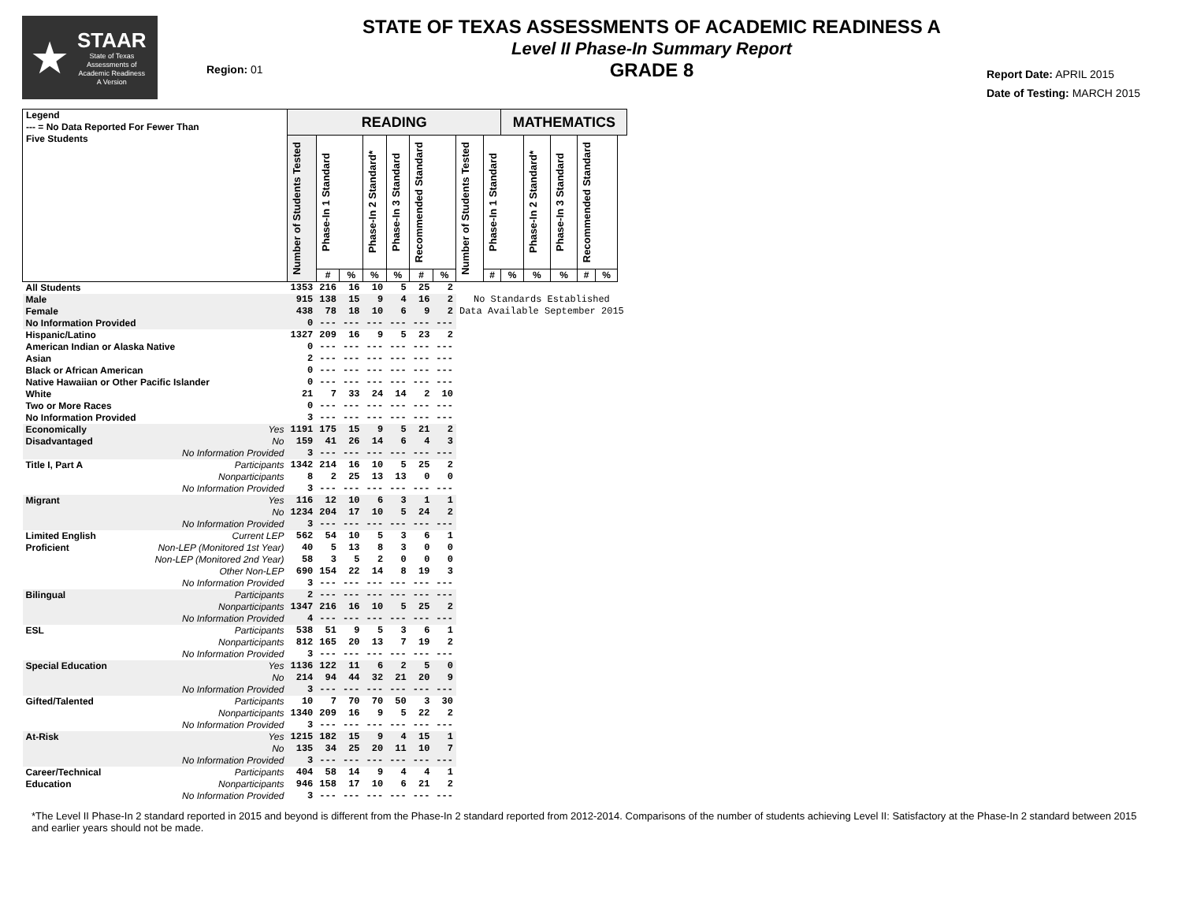★
STAAR
State of Texas
Assessments of
Academic Readiness
A Version
Region: 01
STATE OF TEXAS ASSESSMENTS OF ACADEMIC READINESS A
Level II Phase-In Summary Report
GRADE 8
Report Date: APRIL 2015
Date of Testing: MARCH 2015
| Legend --- = No Data Reported For Fewer Than Five Students | | READING | | | | | | | | | MATHEMATICS | | | | | |
| --- | --- | --- | --- | --- | --- | --- | --- | --- | --- | --- | --- | --- | --- | --- | --- | --- |
| | | Number of Students Tested | Phase-In 1 Standard | | Phase-In 2 Standard* | Phase-In 3 Standard | Recommended Standard | | Number of Students Tested | Phase-In 1 Standard | | Phase-In 2 Standard* | Phase-In 3 Standard | Recommended Standard | | |
| | | | # | % | % | % | # | % | | # | % | % | % | # | % | |
| All Students | | 1353 | 216 | 16 | 10 | 5 | 25 | 2 | | | | | | | | |
| Male | | 915 | 138 | 15 | 9 | 4 | 16 | 2 | No Standards Established Data Available September 2015 | | | | | | | |
| Female | | 438 | 78 | 18 | 10 | 6 | 9 | 2 | | | | | | | | |
| No Information Provided | | 0 | --- | --- | --- | --- | --- | --- | | | | | | | | |
| Hispanic/Latino | | 1327 | 209 | 16 | 9 | 5 | 23 | 2 | | | | | | | | |
| American Indian or Alaska Native | | 0 | --- | --- | --- | --- | --- | --- | | | | | | | | |
| Asian | | 2 | --- | --- | --- | --- | --- | --- | | | | | | | | |
| Black or African American | | 0 | --- | --- | --- | --- | --- | --- | | | | | | | | |
| Native Hawaiian or Other Pacific Islander | | 0 | --- | --- | --- | --- | --- | --- | | | | | | | | |
| White | | 21 | 7 | 33 | 24 | 14 | 2 | 10 | | | | | | | | |
| Two or More Races | | 0 | --- | --- | --- | --- | --- | --- | | | | | | | | |
| No Information Provided | | 3 | --- | --- | --- | --- | --- | --- | | | | | | | | |
| Economically | Yes | 1191 | 175 | 15 | 9 | 5 | 21 | 2 | | | | | | | | |
| Disadvantaged | No | 159 | 41 | 26 | 14 | 6 | 4 | 3 | | | | | | | | |
| | No Information Provided | 3 | --- | --- | --- | --- | --- | --- | | | | | | | | |
| Title I, Part A | Participants | 1342 | 214 | 16 | 10 | 5 | 25 | 2 | | | | | | | | |
| | Nonparticipants | 8 | 2 | 25 | 13 | 13 | 0 | 0 | | | | | | | | |
| | No Information Provided | 3 | --- | --- | --- | --- | --- | --- | | | | | | | | |
| Migrant | Yes | 116 | 12 | 10 | 6 | 3 | 1 | 1 | | | | | | | | |
| | No | 1234 | 204 | 17 | 10 | 5 | 24 | 2 | | | | | | | | |
| | No Information Provided | 3 | --- | --- | --- | --- | --- | --- | | | | | | | | |
| Limited English | Current LEP | 562 | 54 | 10 | 5 | 3 | 6 | 1 | | | | | | | | |
| Proficient | Non-LEP (Monitored 1st Year) | 40 | 5 | 13 | 8 | 3 | 0 | 0 | | | | | | | | |
| | Non-LEP (Monitored 2nd Year) | 58 | 3 | 5 | 2 | 0 | 0 | 0 | | | | | | | | |
| | Other Non-LEP | 690 | 154 | 22 | 14 | 8 | 19 | 3 | | | | | | | | |
| | No Information Provided | 3 | --- | --- | --- | --- | --- | --- | | | | | | | | |
| Bilingual | Participants | 2 | --- | --- | --- | --- | --- | --- | | | | | | | | |
| | Nonparticipants | 1347 | 216 | 16 | 10 | 5 | 25 | 2 | | | | | | | | |
| | No Information Provided | 4 | --- | --- | --- | --- | --- | --- | | | | | | | | |
| ESL | Participants | 538 | 51 | 9 | 5 | 3 | 6 | 1 | | | | | | | | |
| | Nonparticipants | 812 | 165 | 20 | 13 | 7 | 19 | 2 | | | | | | | | |
| | No Information Provided | 3 | --- | --- | --- | --- | --- | --- | | | | | | | | |
| Special Education | Yes | 1136 | 122 | 11 | 6 | 2 | 5 | 0 | | | | | | | | |
| | No | 214 | 94 | 44 | 32 | 21 | 20 | 9 | | | | | | | | |
| | No Information Provided | 3 | --- | --- | --- | --- | --- | --- | | | | | | | | |
| Gifted/Talented | Participants | 10 | 7 | 70 | 70 | 50 | 3 | 30 | | | | | | | | |
| | Nonparticipants | 1340 | 209 | 16 | 9 | 5 | 22 | 2 | | | | | | | | |
| | No Information Provided | 3 | --- | --- | --- | --- | --- | --- | | | | | | | | |
| At-Risk | Yes | 1215 | 182 | 15 | 9 | 4 | 15 | 1 | | | | | | | | |
| | No | 135 | 34 | 25 | 20 | 11 | 10 | 7 | | | | | | | | |
| | No Information Provided | 3 | --- | --- | --- | --- | --- | --- | | | | | | | | |
| Career/Technical | Participants | 404 | 58 | 14 | 9 | 4 | 4 | 1 | | | | | | | | |
| Education | Nonparticipants | 946 | 158 | 17 | 10 | 6 | 21 | 2 | | | | | | | | |
| | No Information Provided | 3 | --- | --- | --- | --- | --- | --- | | | | | | | | |
*The Level II Phase-In 2 standard reported in 2015 and beyond is different from the Phase-In 2 standard reported from 2012-2014. Comparisons of the number of students achieving Level II: Satisfactory at the Phase-In 2 standard between 2015 and earlier years should not be made.